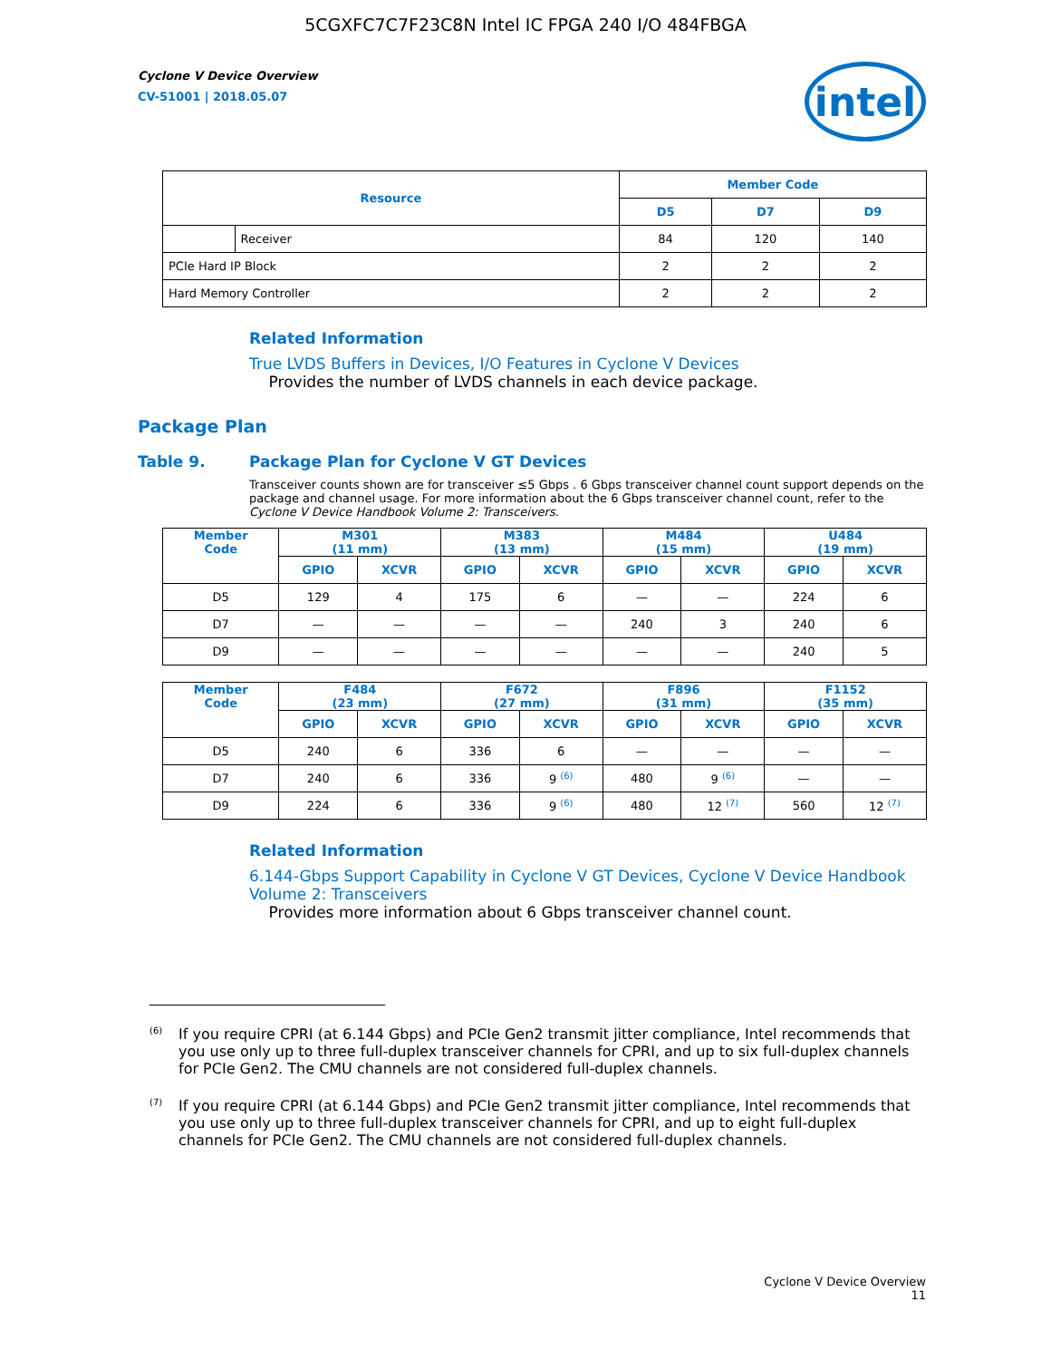5CGXFC7C7F23C8N Intel IC FPGA 240 I/O 484FBGA
Cyclone V Device Overview
CV-51001 | 2018.05.07
intel
| Resource | | Member Code | | |
| --- | --- | --- | --- | --- |
| | | D5 | D7 | D9 |
| | Receiver | 84 | 120 | 140 |
| PCIe Hard IP Block | | 2 | 2 | 2 |
| Hard Memory Controller | | 2 | 2 | 2 |
Related Information
True LVDS Buffers in Devices, I/O Features in Cyclone V Devices
Provides the number of LVDS channels in each device package.
Package Plan
Table 9. Package Plan for Cyclone V GT Devices
Transceiver counts shown are for transceiver ≤5 Gbps . 6 Gbps transceiver channel count support depends on the package and channel usage. For more information about the 6 Gbps transceiver channel count, refer to the Cyclone V Device Handbook Volume 2: Transceivers.
| Member Code | M301 (11 mm) | | M383 (13 mm) | | M484 (15 mm) | | U484 (19 mm) | |
| --- | --- | --- | --- | --- | --- | --- | --- | --- |
| | GPIO | XCVR | GPIO | XCVR | GPIO | XCVR | GPIO | XCVR |
| D5 | 129 | 4 | 175 | 6 | — | — | 224 | 6 |
| D7 | — | — | — | — | 240 | 3 | 240 | 6 |
| D9 | — | — | — | — | — | — | 240 | 5 |
| Member Code | F484 (23 mm) | | F672 (27 mm) | | F896 (31 mm) | | F1152 (35 mm) | |
| --- | --- | --- | --- | --- | --- | --- | --- | --- |
| | GPIO | XCVR | GPIO | XCVR | GPIO | XCVR | GPIO | XCVR |
| D5 | 240 | 6 | 336 | 6 | — | — | — | — |
| D7 | 240 | 6 | 336 | 9 <sup>(6)</sup> | 480 | 9 <sup>(6)</sup> | — | — |
| D9 | 224 | 6 | 336 | 9 <sup>(6)</sup> | 480 | 12 <sup>(7)</sup> | 560 | 12 <sup>(7)</sup> |
Related Information
6.144-Gbps Support Capability in Cyclone V GT Devices, Cyclone V Device Handbook Volume 2: Transceivers
Provides more information about 6 Gbps transceiver channel count.
<sup>(6)</sup>
If you require CPRI (at 6.144 Gbps) and PCIe Gen2 transmit jitter compliance, Intel recommends that you use only up to three full-duplex transceiver channels for CPRI, and up to six full-duplex channels for PCIe Gen2. The CMU channels are not considered full-duplex channels.
<sup>(7)</sup>
If you require CPRI (at 6.144 Gbps) and PCIe Gen2 transmit jitter compliance, Intel recommends that you use only up to three full-duplex transceiver channels for CPRI, and up to eight full-duplex channels for PCIe Gen2. The CMU channels are not considered full-duplex channels.
Cyclone V Device Overview
11